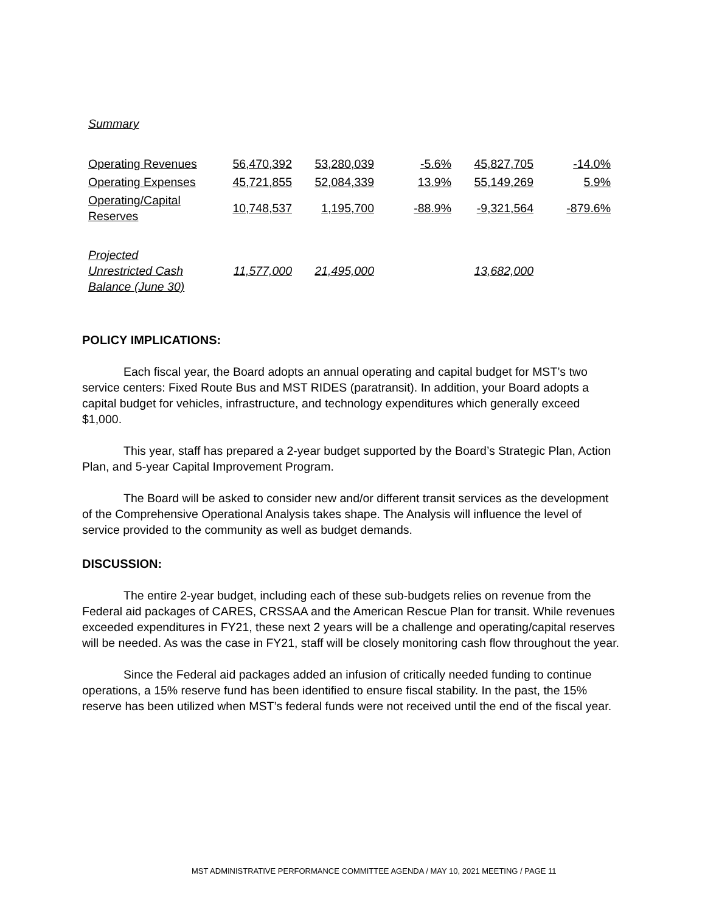Summary
| Operating Revenues | 56,470,392 | 53,280,039 | -5.6% | 45,827,705 | -14.0% |
| Operating Expenses | 45,721,855 | 52,084,339 | 13.9% | 55,149,269 | 5.9% |
| Operating/Capital Reserves | 10,748,537 | 1,195,700 | -88.9% | -9,321,564 | -879.6% |
| Projected Unrestricted Cash Balance (June 30) | 11,577,000 | 21,495,000 | | 13,682,000 | |
POLICY IMPLICATIONS:
Each fiscal year, the Board adopts an annual operating and capital budget for MST’s two service centers: Fixed Route Bus and MST RIDES (paratransit). In addition, your Board adopts a capital budget for vehicles, infrastructure, and technology expenditures which generally exceed $1,000.
This year, staff has prepared a 2-year budget supported by the Board’s Strategic Plan, Action Plan, and 5-year Capital Improvement Program.
The Board will be asked to consider new and/or different transit services as the development of the Comprehensive Operational Analysis takes shape. The Analysis will influence the level of service provided to the community as well as budget demands.
DISCUSSION:
The entire 2-year budget, including each of these sub-budgets relies on revenue from the Federal aid packages of CARES, CRSSAA and the American Rescue Plan for transit. While revenues exceeded expenditures in FY21, these next 2 years will be a challenge and operating/capital reserves will be needed. As was the case in FY21, staff will be closely monitoring cash flow throughout the year.
Since the Federal aid packages added an infusion of critically needed funding to continue operations, a 15% reserve fund has been identified to ensure fiscal stability. In the past, the 15% reserve has been utilized when MST’s federal funds were not received until the end of the fiscal year.
MST ADMINISTRATIVE PERFORMANCE COMMITTEE AGENDA / MAY 10, 2021 MEETING / PAGE 11